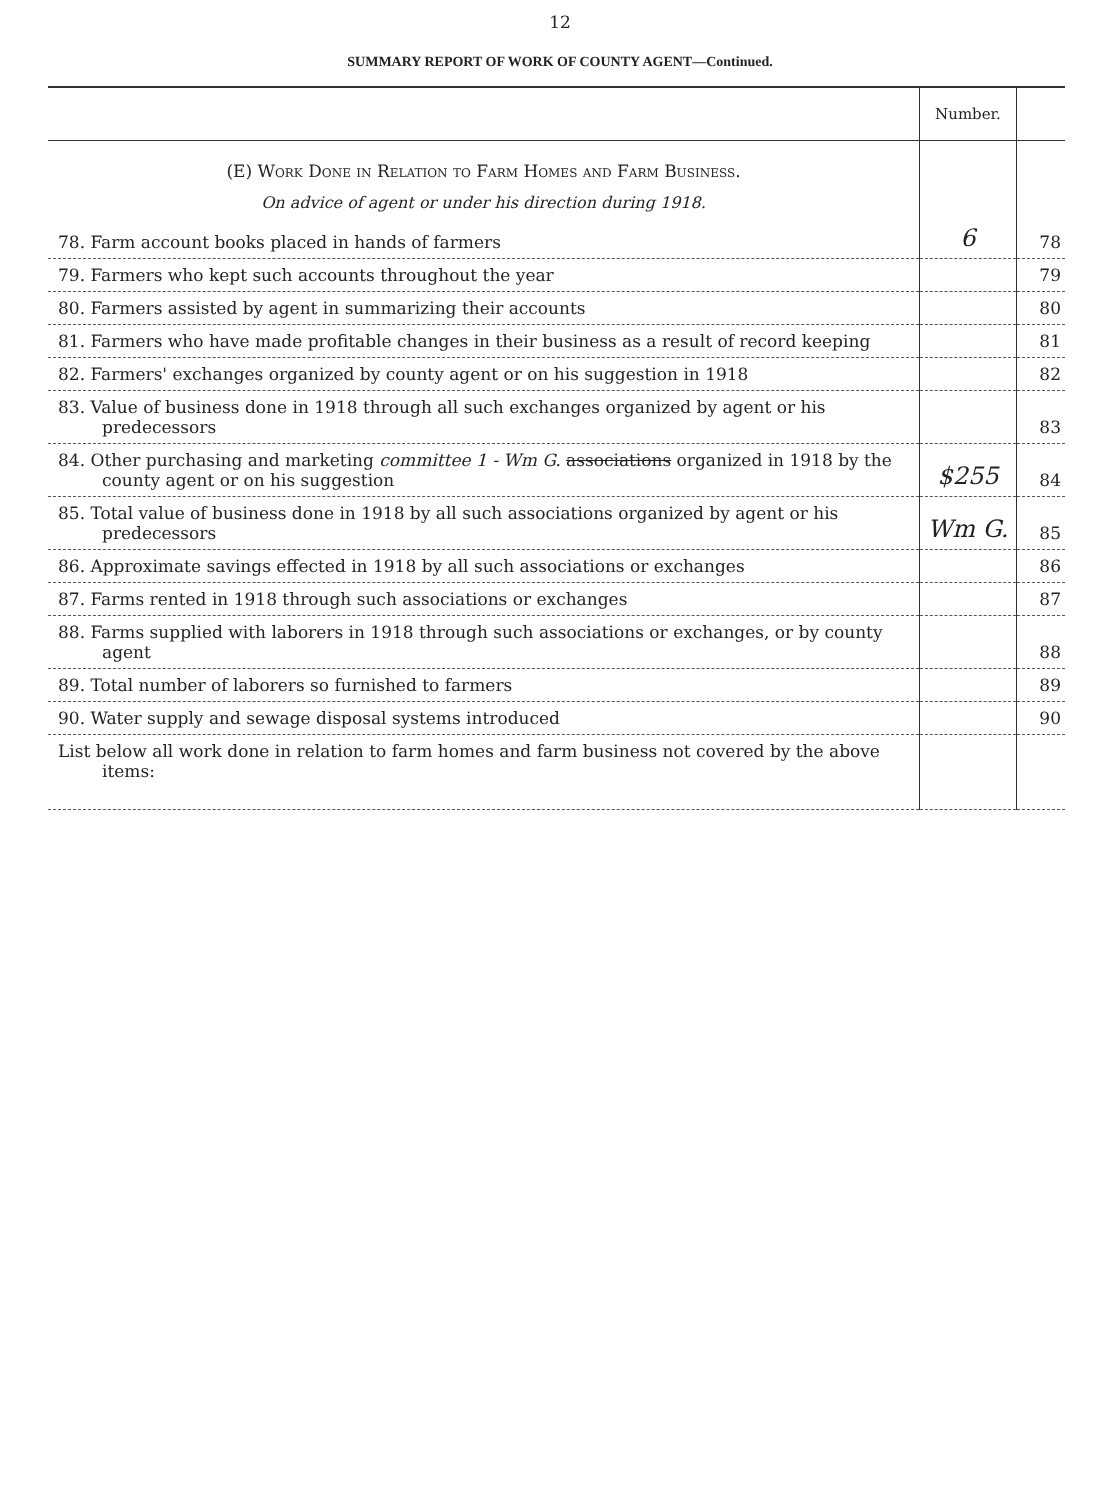12
SUMMARY REPORT OF WORK OF COUNTY AGENT—Continued.
| | Number. | |
| --- | --- | --- |
| (E) Work Done in Relation to Farm Homes and Farm Business. | | |
| On advice of agent or under his direction during 1918. | | |
| 78. Farm account books placed in hands of farmers | 6 | 78 |
| 79. Farmers who kept such accounts throughout the year | | 79 |
| 80. Farmers assisted by agent in summarizing their accounts | | 80 |
| 81. Farmers who have made profitable changes in their business as a result of record keeping | | 81 |
| 82. Farmers' exchanges organized by county agent or on his suggestion in 1918 | | 82 |
| 83. Value of business done in 1918 through all such exchanges organized by agent or his predecessors | | 83 |
| 84. Other purchasing and marketing committee 1 - Wm G. associations organized in 1918 by the county agent or on his suggestion | $255 | 84 |
| 85. Total value of business done in 1918 by all such associations organized by agent or his predecessors | Wm G. | 85 |
| 86. Approximate savings effected in 1918 by all such associations or exchanges | | 86 |
| 87. Farms rented in 1918 through such associations or exchanges | | 87 |
| 88. Farms supplied with laborers in 1918 through such associations or exchanges, or by county agent | | 88 |
| 89. Total number of laborers so furnished to farmers | | 89 |
| 90. Water supply and sewage disposal systems introduced | | 90 |
| List below all work done in relation to farm homes and farm business not covered by the above items: | | |